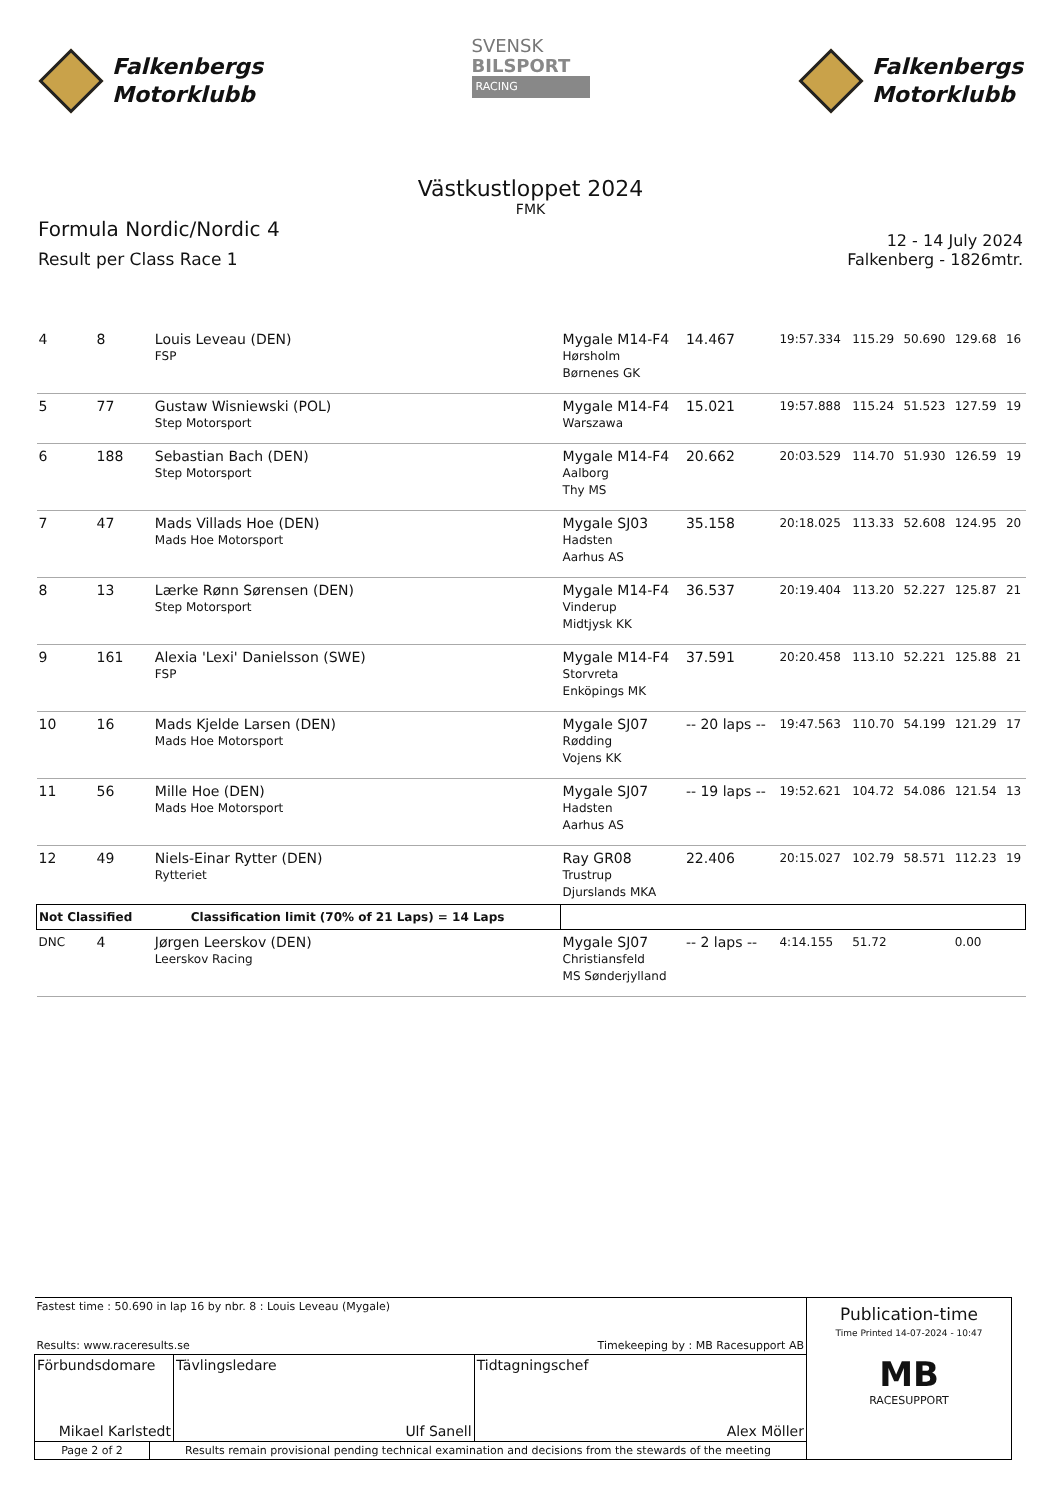Falkenbergs
Motorklubb
SVENSK
BILSPORT
RACING
Falkenbergs
Motorklubb
Västkustloppet 2024
FMK
Formula Nordic/Nordic 4
Result per Class Race 1
12 - 14 July 2024
Falkenberg - 1826mtr.
| 4 | 8 | Louis Leveau (DEN) FSP | Mygale M14-F4 Hørsholm Børnenes GK | 14.467 | 19:57.334 | 115.29 | 50.690 | 129.68 | 16 |
| 5 | 77 | Gustaw Wisniewski (POL) Step Motorsport | Mygale M14-F4 Warszawa | 15.021 | 19:57.888 | 115.24 | 51.523 | 127.59 | 19 |
| 6 | 188 | Sebastian Bach (DEN) Step Motorsport | Mygale M14-F4 Aalborg Thy MS | 20.662 | 20:03.529 | 114.70 | 51.930 | 126.59 | 19 |
| 7 | 47 | Mads Villads Hoe (DEN) Mads Hoe Motorsport | Mygale SJ03 Hadsten Aarhus AS | 35.158 | 20:18.025 | 113.33 | 52.608 | 124.95 | 20 |
| 8 | 13 | Lærke Rønn Sørensen (DEN) Step Motorsport | Mygale M14-F4 Vinderup Midtjysk KK | 36.537 | 20:19.404 | 113.20 | 52.227 | 125.87 | 21 |
| 9 | 161 | Alexia 'Lexi' Danielsson (SWE) FSP | Mygale M14-F4 Storvreta Enköpings MK | 37.591 | 20:20.458 | 113.10 | 52.221 | 125.88 | 21 |
| 10 | 16 | Mads Kjelde Larsen (DEN) Mads Hoe Motorsport | Mygale SJ07 Rødding Vojens KK | -- 20 laps -- | 19:47.563 | 110.70 | 54.199 | 121.29 | 17 |
| 11 | 56 | Mille Hoe (DEN) Mads Hoe Motorsport | Mygale SJ07 Hadsten Aarhus AS | -- 19 laps -- | 19:52.621 | 104.72 | 54.086 | 121.54 | 13 |
| 12 | 49 | Niels-Einar Rytter (DEN) Rytteriet | Ray GR08 Trustrup Djurslands MKA | 22.406 | 20:15.027 | 102.79 | 58.571 | 112.23 | 19 |
| Not Classified Classification limit (70% of 21 Laps) = 14 Laps | | | | | | | | | |
| DNC | 4 | Jørgen Leerskov (DEN) Leerskov Racing | Mygale SJ07 Christiansfeld MS Sønderjylland | -- 2 laps -- | 4:14.155 | 51.72 | | 0.00 | |
| Fastest time : 50.690 in lap 16 by nbr. 8 : Louis Leveau (Mygale) Results: www.raceresults.se Timekeeping by : MB Racesupport AB | | | | Publication-time Time Printed 14-07-2024 - 10:47 MB RACESUPPORT |
| Förbundsdomare Mikael Karlstedt | | Tävlingsledare Ulf Sanell | Tidtagningschef Alex Möller | |
| Page 2 of 2 | Results remain provisional pending technical examination and decisions from the stewards of the meeting | | | |